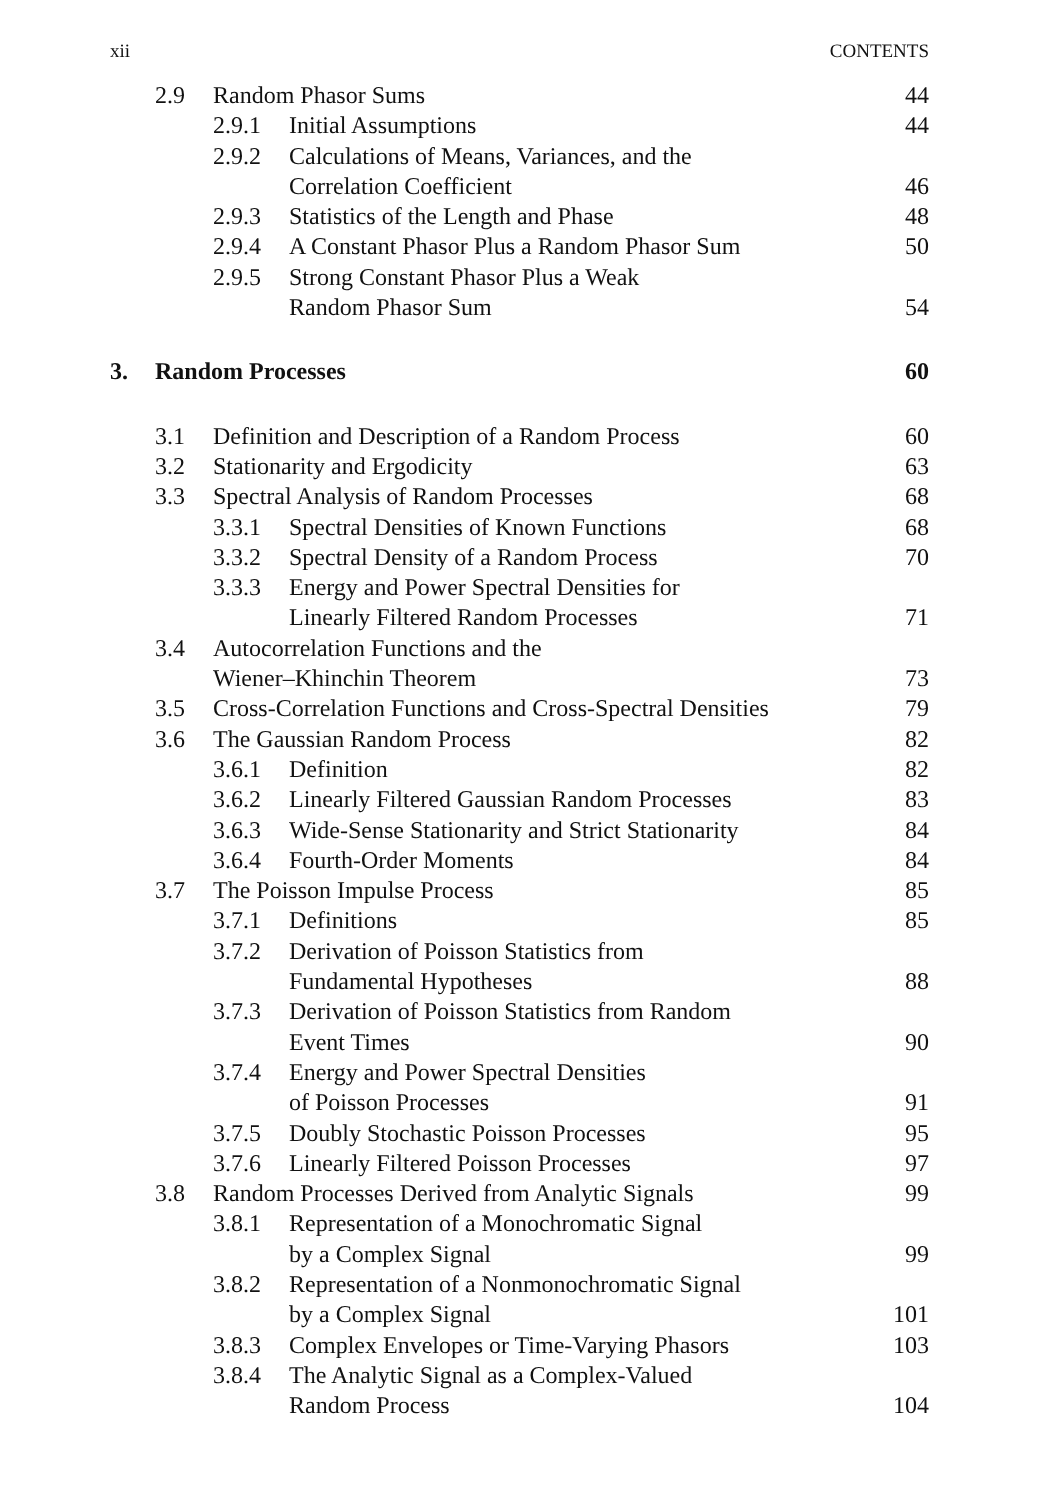xii CONTENTS
| | 2.9 | Random Phasor Sums | | 44 |
| | | 2.9.1 | Initial Assumptions | 44 |
| | | 2.9.2 | Calculations of Means, Variances, and the Correlation Coefficient | 46 |
| | | 2.9.3 | Statistics of the Length and Phase | 48 |
| | | 2.9.4 | A Constant Phasor Plus a Random Phasor Sum | 50 |
| | | 2.9.5 | Strong Constant Phasor Plus a Weak Random Phasor Sum | 54 |
| 3. | Random Processes | | | 60 |
| | 3.1 | Definition and Description of a Random Process | | 60 |
| | 3.2 | Stationarity and Ergodicity | | 63 |
| | 3.3 | Spectral Analysis of Random Processes | | 68 |
| | | 3.3.1 | Spectral Densities of Known Functions | 68 |
| | | 3.3.2 | Spectral Density of a Random Process | 70 |
| | | 3.3.3 | Energy and Power Spectral Densities for Linearly Filtered Random Processes | 71 |
| | 3.4 | Autocorrelation Functions and the Wiener–Khinchin Theorem | | 73 |
| | 3.5 | Cross-Correlation Functions and Cross-Spectral Densities | | 79 |
| | 3.6 | The Gaussian Random Process | | 82 |
| | | 3.6.1 | Definition | 82 |
| | | 3.6.2 | Linearly Filtered Gaussian Random Processes | 83 |
| | | 3.6.3 | Wide-Sense Stationarity and Strict Stationarity | 84 |
| | | 3.6.4 | Fourth-Order Moments | 84 |
| | 3.7 | The Poisson Impulse Process | | 85 |
| | | 3.7.1 | Definitions | 85 |
| | | 3.7.2 | Derivation of Poisson Statistics from Fundamental Hypotheses | 88 |
| | | 3.7.3 | Derivation of Poisson Statistics from Random Event Times | 90 |
| | | 3.7.4 | Energy and Power Spectral Densities of Poisson Processes | 91 |
| | | 3.7.5 | Doubly Stochastic Poisson Processes | 95 |
| | | 3.7.6 | Linearly Filtered Poisson Processes | 97 |
| | 3.8 | Random Processes Derived from Analytic Signals | | 99 |
| | | 3.8.1 | Representation of a Monochromatic Signal by a Complex Signal | 99 |
| | | 3.8.2 | Representation of a Nonmonochromatic Signal by a Complex Signal | 101 |
| | | 3.8.3 | Complex Envelopes or Time-Varying Phasors | 103 |
| | | 3.8.4 | The Analytic Signal as a Complex-Valued Random Process | 104 |